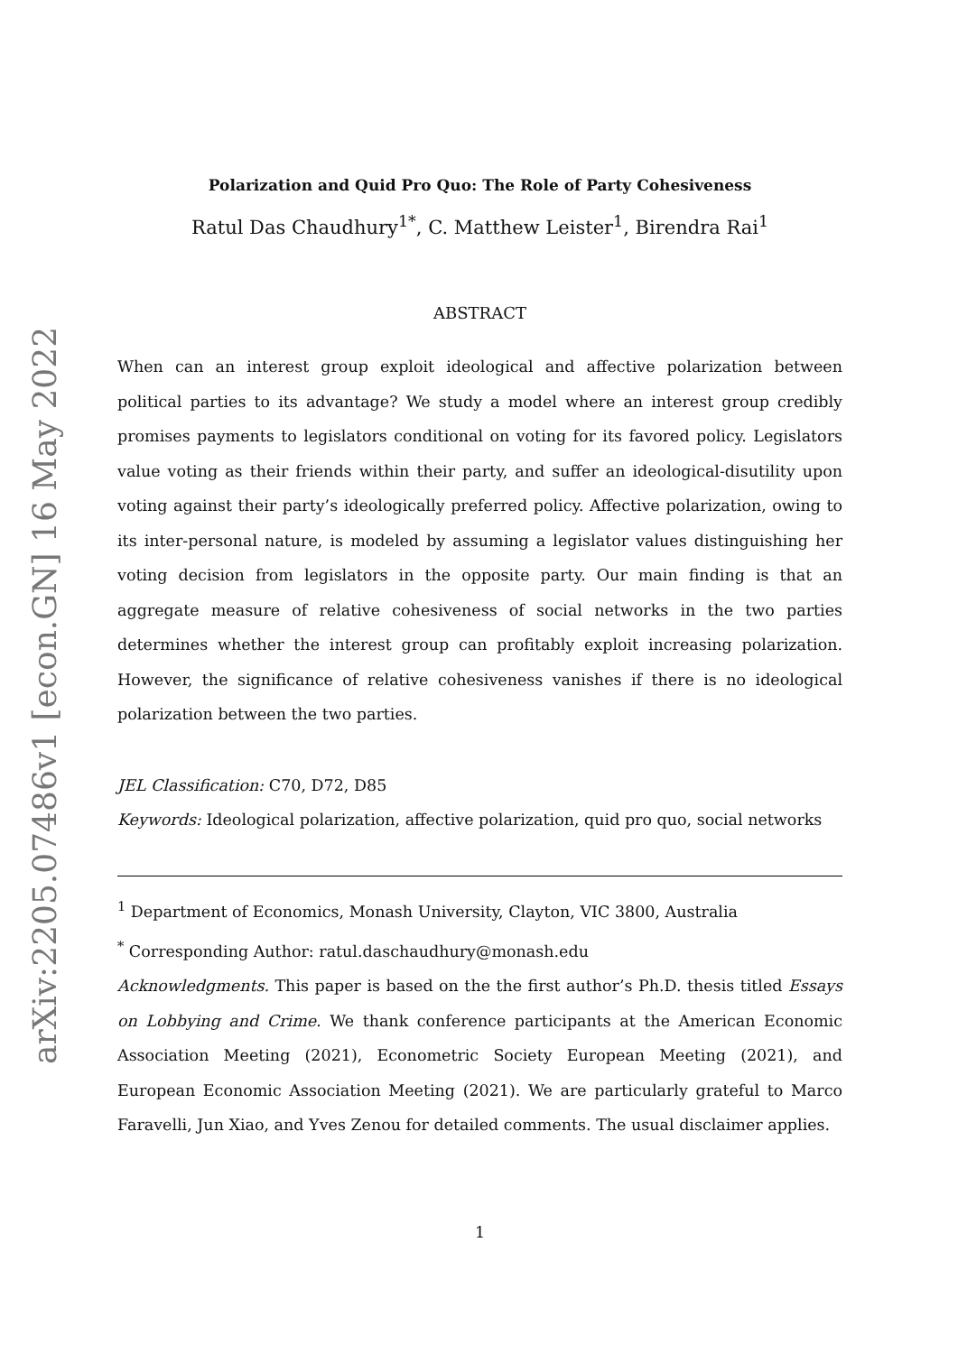arXiv:2205.07486v1 [econ.GN] 16 May 2022
Polarization and Quid Pro Quo: The Role of Party Cohesiveness
Ratul Das Chaudhury<sup>1*</sup>, C. Matthew Leister<sup>1</sup>, Birendra Rai<sup>1</sup>
ABSTRACT
When can an interest group exploit ideological and affective polarization between political parties to its advantage? We study a model where an interest group credibly promises payments to legislators conditional on voting for its favored policy. Legislators value voting as their friends within their party, and suffer an ideological-disutility upon voting against their party’s ideologically preferred policy. Affective polarization, owing to its inter-personal nature, is modeled by assuming a legislator values distinguishing her voting decision from legislators in the opposite party. Our main finding is that an aggregate measure of relative cohesiveness of social networks in the two parties determines whether the interest group can profitably exploit increasing polarization. However, the significance of relative cohesiveness vanishes if there is no ideological polarization between the two parties.
JEL Classification: C70, D72, D85
Keywords: Ideological polarization, affective polarization, quid pro quo, social networks
<sup>1</sup> Department of Economics, Monash University, Clayton, VIC 3800, Australia
<sup>*</sup> Corresponding Author: ratul.daschaudhury@monash.edu
Acknowledgments. This paper is based on the the first author’s Ph.D. thesis titled Essays on Lobbying and Crime. We thank conference participants at the American Economic Association Meeting (2021), Econometric Society European Meeting (2021), and European Economic Association Meeting (2021). We are particularly grateful to Marco Faravelli, Jun Xiao, and Yves Zenou for detailed comments. The usual disclaimer applies.
1